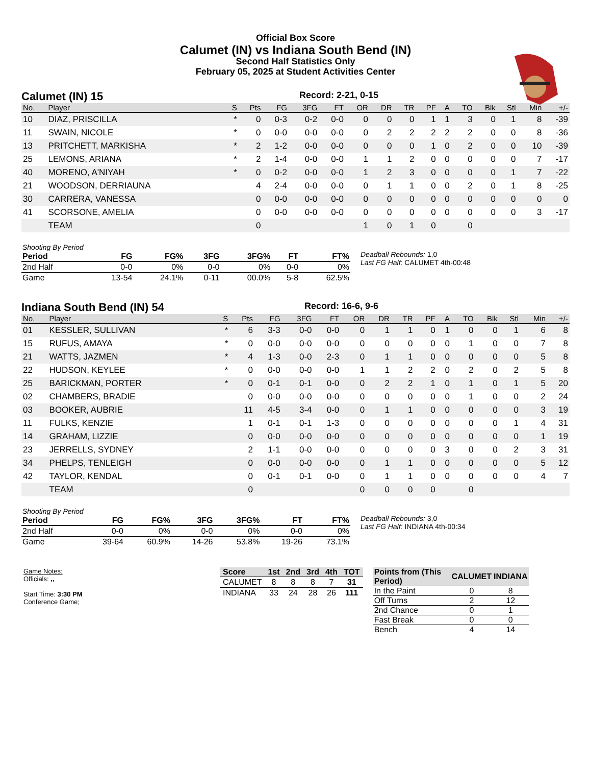Official Box Score
Calumet (IN) vs Indiana South Bend (IN)
Second Half Statistics Only
February 05, 2025 at Student Activities Center
Calumet (IN) 15 Record: 2-21, 0-15
| No. | Player | S | Pts | FG | 3FG | FT | OR | DR | TR | PF | A | TO | Blk | Stl | Min | +/- |
| --- | --- | --- | --- | --- | --- | --- | --- | --- | --- | --- | --- | --- | --- | --- | --- | --- |
| 10 | DIAZ, PRISCILLA | * | 0 | 0-3 | 0-2 | 0-0 | 0 | 0 | 0 | 1 | 1 | 3 | 0 | 1 | 8 | -39 |
| 11 | SWAIN, NICOLE | * | 0 | 0-0 | 0-0 | 0-0 | 0 | 2 | 2 | 2 | 2 | 2 | 0 | 0 | 8 | -36 |
| 13 | PRITCHETT, MARKISHA | * | 2 | 1-2 | 0-0 | 0-0 | 0 | 0 | 0 | 1 | 0 | 2 | 0 | 0 | 10 | -39 |
| 25 | LEMONS, ARIANA | * | 2 | 1-4 | 0-0 | 0-0 | 1 | 1 | 2 | 0 | 0 | 0 | 0 | 0 | 7 | -17 |
| 40 | MORENO, A'NIYAH | * | 0 | 0-2 | 0-0 | 0-0 | 1 | 2 | 3 | 0 | 0 | 0 | 0 | 1 | 7 | -22 |
| 21 | WOODSON, DERRIAUNA | | 4 | 2-4 | 0-0 | 0-0 | 0 | 1 | 1 | 0 | 0 | 2 | 0 | 1 | 8 | -25 |
| 30 | CARRERA, VANESSA | | 0 | 0-0 | 0-0 | 0-0 | 0 | 0 | 0 | 0 | 0 | 0 | 0 | 0 | 0 | 0 |
| 41 | SCORSONE, AMELIA | | 0 | 0-0 | 0-0 | 0-0 | 0 | 0 | 0 | 0 | 0 | 0 | 0 | 0 | 3 | -17 |
| | TEAM | | 0 | | | | 1 | 0 | 1 | 0 | | 0 | | | | |
| Shooting By Period | | | | | | |
| Period | FG | FG% | 3FG | 3FG% | FT | FT% |
| 2nd Half | 0-0 | 0% | 0-0 | 0% | 0-0 | 0% |
| Game | 13-54 | 24.1% | 0-11 | 00.0% | 5-8 | 62.5% |
Deadball Rebounds: 1,0
Last FG Half: CALUMET 4th-00:48
Indiana South Bend (IN) 54 Record: 16-6, 9-6
| No. | Player | S | Pts | FG | 3FG | FT | OR | DR | TR | PF | A | TO | Blk | Stl | Min | +/- |
| --- | --- | --- | --- | --- | --- | --- | --- | --- | --- | --- | --- | --- | --- | --- | --- | --- |
| 01 | KESSLER, SULLIVAN | * | 6 | 3-3 | 0-0 | 0-0 | 0 | 1 | 1 | 0 | 1 | 0 | 0 | 1 | 6 | 8 |
| 15 | RUFUS, AMAYA | * | 0 | 0-0 | 0-0 | 0-0 | 0 | 0 | 0 | 0 | 0 | 1 | 0 | 0 | 7 | 8 |
| 21 | WATTS, JAZMEN | * | 4 | 1-3 | 0-0 | 2-3 | 0 | 1 | 1 | 0 | 0 | 0 | 0 | 0 | 5 | 8 |
| 22 | HUDSON, KEYLEE | * | 0 | 0-0 | 0-0 | 0-0 | 1 | 1 | 2 | 2 | 0 | 2 | 0 | 2 | 5 | 8 |
| 25 | BARICKMAN, PORTER | * | 0 | 0-1 | 0-1 | 0-0 | 0 | 2 | 2 | 1 | 0 | 1 | 0 | 1 | 5 | 20 |
| 02 | CHAMBERS, BRADIE | | 0 | 0-0 | 0-0 | 0-0 | 0 | 0 | 0 | 0 | 0 | 1 | 0 | 0 | 2 | 24 |
| 03 | BOOKER, AUBRIE | | 11 | 4-5 | 3-4 | 0-0 | 0 | 1 | 1 | 0 | 0 | 0 | 0 | 0 | 3 | 19 |
| 11 | FULKS, KENZIE | | 1 | 0-1 | 0-1 | 1-3 | 0 | 0 | 0 | 0 | 0 | 0 | 0 | 1 | 4 | 31 |
| 14 | GRAHAM, LIZZIE | | 0 | 0-0 | 0-0 | 0-0 | 0 | 0 | 0 | 0 | 0 | 0 | 0 | 0 | 1 | 19 |
| 23 | JERRELLS, SYDNEY | | 2 | 1-1 | 0-0 | 0-0 | 0 | 0 | 0 | 0 | 3 | 0 | 0 | 2 | 3 | 31 |
| 34 | PHELPS, TENLEIGH | | 0 | 0-0 | 0-0 | 0-0 | 0 | 1 | 1 | 0 | 0 | 0 | 0 | 0 | 5 | 12 |
| 42 | TAYLOR, KENDAL | | 0 | 0-1 | 0-1 | 0-0 | 0 | 1 | 1 | 0 | 0 | 0 | 0 | 0 | 4 | 7 |
| | TEAM | | 0 | | | | 0 | 0 | 0 | 0 | | 0 | | | | |
| Shooting By Period | | | | | | |
| Period | FG | FG% | 3FG | 3FG% | FT | FT% |
| 2nd Half | 0-0 | 0% | 0-0 | 0% | 0-0 | 0% |
| Game | 39-64 | 60.9% | 14-26 | 53.8% | 19-26 | 73.1% |
Deadball Rebounds: 3,0
Last FG Half: INDIANA 4th-00:34
Game Notes:
Officials: ,,
Start Time: 3:30 PM
Conference Game;
| Score | 1st | 2nd | 3rd | 4th | TOT |
| --- | --- | --- | --- | --- | --- |
| CALUMET | 8 | 8 | 8 | 7 | 31 |
| INDIANA | 33 | 24 | 28 | 26 | 111 |
| Points from (This Period) | CALUMET | INDIANA |
| --- | --- | --- |
| In the Paint | 0 | 8 |
| Off Turns | 2 | 12 |
| 2nd Chance | 0 | 1 |
| Fast Break | 0 | 0 |
| Bench | 4 | 14 |